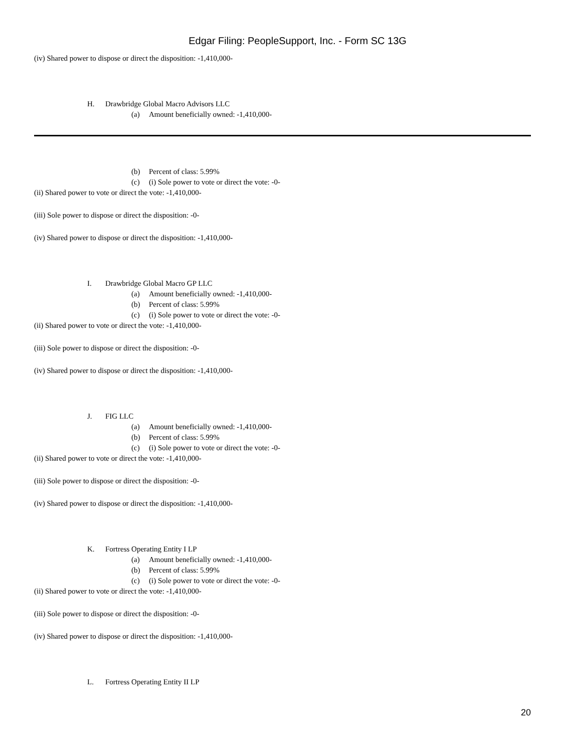Edgar Filing: PeopleSupport, Inc. - Form SC 13G
(iv) Shared power to dispose or direct the disposition: -1,410,000-
H. Drawbridge Global Macro Advisors LLC
(a) Amount beneficially owned: -1,410,000-
(b) Percent of class: 5.99%
(c) (i) Sole power to vote or direct the vote: -0-
(ii) Shared power to vote or direct the vote: -1,410,000-
(iii) Sole power to dispose or direct the disposition: -0-
(iv) Shared power to dispose or direct the disposition: -1,410,000-
I. Drawbridge Global Macro GP LLC
(a) Amount beneficially owned: -1,410,000-
(b) Percent of class: 5.99%
(c) (i) Sole power to vote or direct the vote: -0-
(ii) Shared power to vote or direct the vote: -1,410,000-
(iii) Sole power to dispose or direct the disposition: -0-
(iv) Shared power to dispose or direct the disposition: -1,410,000-
J. FIG LLC
(a) Amount beneficially owned: -1,410,000-
(b) Percent of class: 5.99%
(c) (i) Sole power to vote or direct the vote: -0-
(ii) Shared power to vote or direct the vote: -1,410,000-
(iii) Sole power to dispose or direct the disposition: -0-
(iv) Shared power to dispose or direct the disposition: -1,410,000-
K. Fortress Operating Entity I LP
(a) Amount beneficially owned: -1,410,000-
(b) Percent of class: 5.99%
(c) (i) Sole power to vote or direct the vote: -0-
(ii) Shared power to vote or direct the vote: -1,410,000-
(iii) Sole power to dispose or direct the disposition: -0-
(iv) Shared power to dispose or direct the disposition: -1,410,000-
L. Fortress Operating Entity II LP
20